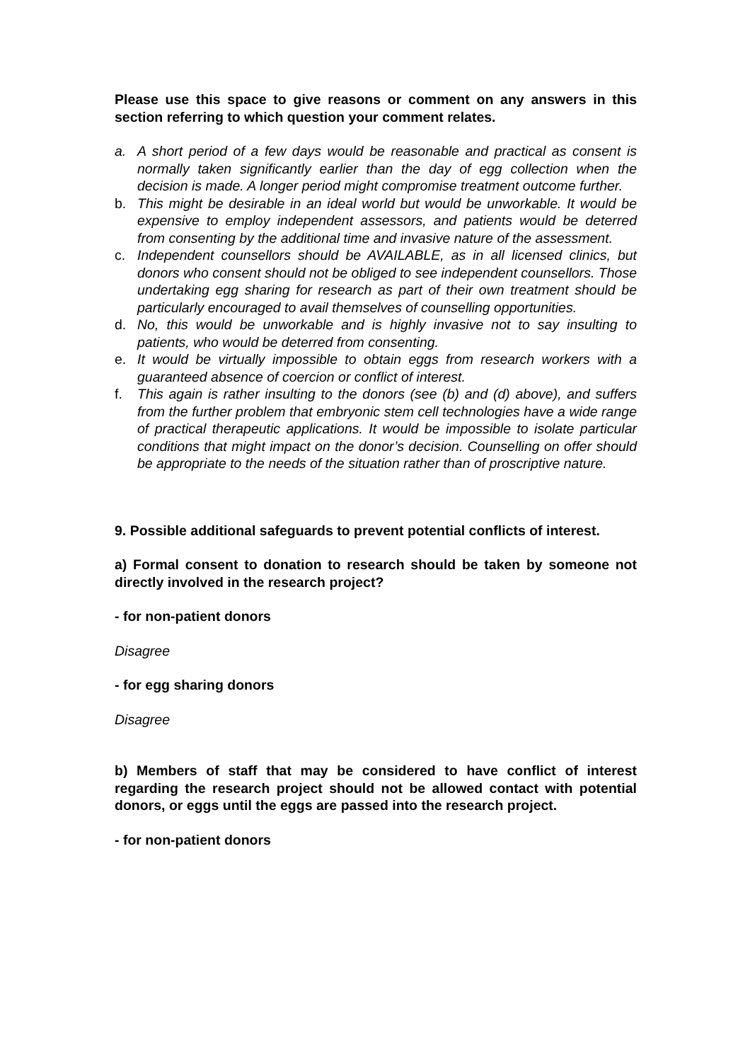Please use this space to give reasons or comment on any answers in this section referring to which question your comment relates.
a. A short period of a few days would be reasonable and practical as consent is normally taken significantly earlier than the day of egg collection when the decision is made. A longer period might compromise treatment outcome further.
b. This might be desirable in an ideal world but would be unworkable. It would be expensive to employ independent assessors, and patients would be deterred from consenting by the additional time and invasive nature of the assessment.
c. Independent counsellors should be AVAILABLE, as in all licensed clinics, but donors who consent should not be obliged to see independent counsellors. Those undertaking egg sharing for research as part of their own treatment should be particularly encouraged to avail themselves of counselling opportunities.
d. No, this would be unworkable and is highly invasive not to say insulting to patients, who would be deterred from consenting.
e. It would be virtually impossible to obtain eggs from research workers with a guaranteed absence of coercion or conflict of interest.
f. This again is rather insulting to the donors (see (b) and (d) above), and suffers from the further problem that embryonic stem cell technologies have a wide range of practical therapeutic applications. It would be impossible to isolate particular conditions that might impact on the donor’s decision. Counselling on offer should be appropriate to the needs of the situation rather than of proscriptive nature.
9. Possible additional safeguards to prevent potential conflicts of interest.
a) Formal consent to donation to research should be taken by someone not directly involved in the research project?
- for non-patient donors
Disagree
- for egg sharing donors
Disagree
b) Members of staff that may be considered to have conflict of interest regarding the research project should not be allowed contact with potential donors, or eggs until the eggs are passed into the research project.
- for non-patient donors